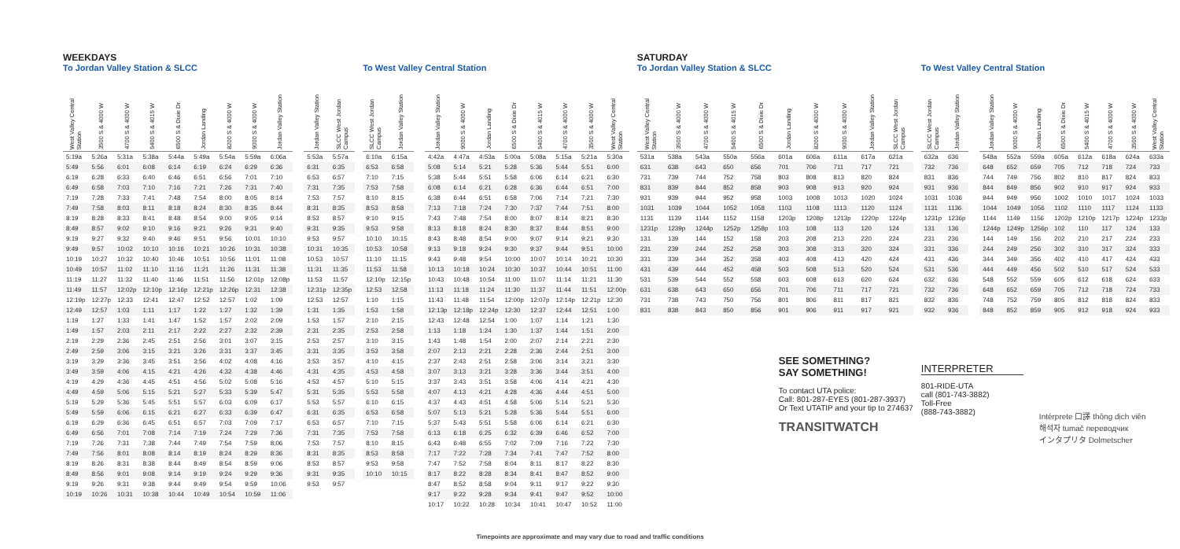WEEKDAYS
To Jordan Valley Station & SLCC
| West Valley Central Station | 3500 S & 4000 W | 4700 S & 4000 W | 5400 S & 4015 W | 6500 S & Dixie Dr | Jordan Landing | 8200 S & 4000 W | 9000 S & 4000 W | Jordan Valley Station |
| --- | --- | --- | --- | --- | --- | --- | --- | --- |
| 5:19a | 5:26a | 5:31a | 5:38a | 5:44a | 5:49a | 5:54a | 5:59a | 6:06a |
| 5:49 | 5:56 | 6:01 | 6:08 | 6:14 | 6:19 | 6:24 | 6:29 | 6:36 |
| 6:19 | 6:28 | 6:33 | 6:40 | 6:46 | 6:51 | 6:56 | 7:01 | 7:10 |
| 6:49 | 6:58 | 7:03 | 7:10 | 7:16 | 7:21 | 7:26 | 7:31 | 7:40 |
| 7:19 | 7:28 | 7:33 | 7:41 | 7:48 | 7:54 | 8:00 | 8:05 | 8:14 |
| 7:49 | 7:58 | 8:03 | 8:11 | 8:18 | 8:24 | 8:30 | 8:35 | 8:44 |
| 8:19 | 8:28 | 8:33 | 8:41 | 8:48 | 8:54 | 9:00 | 9:05 | 9:14 |
| 8:49 | 8:57 | 9:02 | 9:10 | 9:16 | 9:21 | 9:26 | 9:31 | 9:40 |
| 9:19 | 9:27 | 9:32 | 9:40 | 9:46 | 9:51 | 9:56 | 10:01 | 10:10 |
| 9:49 | 9:57 | 10:02 | 10:10 | 10:16 | 10:21 | 10:26 | 10:31 | 10:38 |
| 10:19 | 10:27 | 10:32 | 10:40 | 10:46 | 10:51 | 10:56 | 11:01 | 11:08 |
| 10:49 | 10:57 | 11:02 | 11:10 | 11:16 | 11:21 | 11:26 | 11:31 | 11:38 |
| 11:19 | 11:27 | 11:32 | 11:40 | 11:46 | 11:51 | 11:56 | 12:01p | 12:08p |
| 11:49 | 11:57 | 12:02p | 12:10p | 12:16p | 12:21p | 12:26p | 12:31 | 12:38 |
| 12:19p | 12:27p | 12:33 | 12:41 | 12:47 | 12:52 | 12:57 | 1:02 | 1:09 |
| 12:49 | 12:57 | 1:03 | 1:11 | 1:17 | 1:22 | 1:27 | 1:32 | 1:39 |
| 1:19 | 1:27 | 1:33 | 1:41 | 1:47 | 1:52 | 1:57 | 2:02 | 2:09 |
| 1:49 | 1:57 | 2:03 | 2:11 | 2:17 | 2:22 | 2:27 | 2:32 | 2:39 |
| 2:19 | 2:29 | 2:36 | 2:45 | 2:51 | 2:56 | 3:01 | 3:07 | 3:15 |
| 2:49 | 2:59 | 3:06 | 3:15 | 3:21 | 3:26 | 3:31 | 3:37 | 3:45 |
| 3:19 | 3:29 | 3:36 | 3:45 | 3:51 | 3:56 | 4:02 | 4:08 | 4:16 |
| 3:49 | 3:59 | 4:06 | 4:15 | 4:21 | 4:26 | 4:32 | 4:38 | 4:46 |
| 4:19 | 4:29 | 4:36 | 4:45 | 4:51 | 4:56 | 5:02 | 5:08 | 5:16 |
| 4:49 | 4:59 | 5:06 | 5:15 | 5:21 | 5:27 | 5:33 | 5:39 | 5:47 |
| 5:19 | 5:29 | 5:36 | 5:45 | 5:51 | 5:57 | 6:03 | 6:09 | 6:17 |
| 5:49 | 5:59 | 6:06 | 6:15 | 6:21 | 6:27 | 6:33 | 6:39 | 6:47 |
| 6:19 | 6:29 | 6:36 | 6:45 | 6:51 | 6:57 | 7:03 | 7:09 | 7:17 |
| 6:49 | 6:56 | 7:01 | 7:08 | 7:14 | 7:19 | 7:24 | 7:29 | 7:36 |
| 7:19 | 7:26 | 7:31 | 7:38 | 7:44 | 7:49 | 7:54 | 7:59 | 8:06 |
| 7:49 | 7:56 | 8:01 | 8:08 | 8:14 | 8:19 | 8:24 | 8:29 | 8:36 |
| 8:19 | 8:26 | 8:31 | 8:38 | 8:44 | 8:49 | 8:54 | 8:59 | 9:06 |
| 8:49 | 8:56 | 9:01 | 9:08 | 9:14 | 9:19 | 9:24 | 9:29 | 9:36 |
| 9:19 | 9:26 | 9:31 | 9:38 | 9:44 | 9:49 | 9:54 | 9:59 | 10:06 |
| 10:19 | 10:26 | 10:31 | 10:38 | 10:44 | 10:49 | 10:54 | 10:59 | 11:06 |
| Jordan Valley Station | SLCC West Jordan Campus |
| --- | --- |
| 5:53a | 5:57a |
| 6:31 | 6:35 |
| 6:53 | 6:57 |
| 7:31 | 7:35 |
| 7:53 | 7:57 |
| 8:31 | 8:35 |
| 8:53 | 8:57 |
| 9:31 | 9:35 |
| 9:53 | 9:57 |
| 10:31 | 10:35 |
| 10:53 | 10:57 |
| 11:31 | 11:35 |
| 11:53 | 11:57 |
| 12:31p | 12:35p |
| 12:53 | 12:57 |
| 1:31 | 1:35 |
| 1:53 | 1:57 |
| 2:31 | 2:35 |
| 2:53 | 2:57 |
| 3:31 | 3:35 |
| 3:53 | 3:57 |
| 4:31 | 4:35 |
| 4:53 | 4:57 |
| 5:31 | 5:35 |
| 5:53 | 5:57 |
| 6:31 | 6:35 |
| 6:53 | 6:57 |
| 7:31 | 7:35 |
| 7:53 | 7:57 |
| 8:31 | 8:35 |
| 8:53 | 8:57 |
| 9:31 | 9:35 |
| 9:53 | 9:57 |
To West Valley Central Station
| SLCC West Jordan Campus | Jordan Valley Station |
| --- | --- |
| 6:10a | 6:15a |
| 6:53 | 6:58 |
| 7:10 | 7:15 |
| 7:53 | 7:58 |
| 8:10 | 8:15 |
| 8:53 | 8:58 |
| 9:10 | 9:15 |
| 9:53 | 9:58 |
| 10:10 | 10:15 |
| 10:53 | 10:58 |
| 11:10 | 11:15 |
| 11:53 | 11:58 |
| 12:10p | 12:15p |
| 12:53 | 12:58 |
| 1:10 | 1:15 |
| 1:53 | 1:58 |
| 2:10 | 2:15 |
| 2:53 | 2:58 |
| 3:10 | 3:15 |
| 3:53 | 3:58 |
| 4:10 | 4:15 |
| 4:53 | 4:58 |
| 5:10 | 5:15 |
| 5:53 | 5:58 |
| 6:10 | 6:15 |
| 6:53 | 6:58 |
| 7:10 | 7:15 |
| 7:53 | 7:58 |
| 8:10 | 8:15 |
| 8:53 | 8:58 |
| 9:53 | 9:58 |
| 10:10 | 10:15 |
| Jordan Valley Station | 9000 S & 4000 W | Jordan Landing | 6500 S & Dixie Dr | 5400 S & 4015 W | 4700 S & 4000 W | 3500 S & 4000 W | West Valley Central Station |
| --- | --- | --- | --- | --- | --- | --- | --- |
| 4:42a | 4:47a | 4:53a | 5:00a | 5:08a | 5:15a | 5:21a | 5:30a |
| 5:08 | 5:14 | 5:21 | 5:28 | 5:36 | 5:44 | 5:51 | 6:00 |
| 5:38 | 5:44 | 5:51 | 5:58 | 6:06 | 6:14 | 6:21 | 6:30 |
| 6:08 | 6:14 | 6:21 | 6:28 | 6:36 | 6:44 | 6:51 | 7:00 |
| 6:38 | 6:44 | 6:51 | 6:58 | 7:06 | 7:14 | 7:21 | 7:30 |
| 7:13 | 7:18 | 7:24 | 7:30 | 7:37 | 7:44 | 7:51 | 8:00 |
| 7:43 | 7:48 | 7:54 | 8:00 | 8:07 | 8:14 | 8:21 | 8:30 |
| 8:13 | 8:18 | 8:24 | 8:30 | 8:37 | 8:44 | 8:51 | 9:00 |
| 8:43 | 8:48 | 8:54 | 9:00 | 9:07 | 9:14 | 9:21 | 9:30 |
| 9:13 | 9:18 | 9:24 | 9:30 | 9:37 | 9:44 | 9:51 | 10:00 |
| 9:43 | 9:48 | 9:54 | 10:00 | 10:07 | 10:14 | 10:21 | 10:30 |
| 10:13 | 10:18 | 10:24 | 10:30 | 10:37 | 10:44 | 10:51 | 11:00 |
| 10:43 | 10:48 | 10:54 | 11:00 | 11:07 | 11:14 | 11:21 | 11:30 |
| 11:13 | 11:18 | 11:24 | 11:30 | 11:37 | 11:44 | 11:51 | 12:00p |
| 11:43 | 11:48 | 11:54 | 12:00p | 12:07p | 12:14p | 12:21p | 12:30 |
| 12:13p | 12:18p | 12:24p | 12:30 | 12:37 | 12:44 | 12:51 | 1:00 |
| 12:43 | 12:48 | 12:54 | 1:00 | 1:07 | 1:14 | 1:21 | 1:30 |
| 1:13 | 1:18 | 1:24 | 1:30 | 1:37 | 1:44 | 1:51 | 2:00 |
| 1:43 | 1:48 | 1:54 | 2:00 | 2:07 | 2:14 | 2:21 | 2:30 |
| 2:07 | 2:13 | 2:21 | 2:28 | 2:36 | 2:44 | 2:51 | 3:00 |
| 2:37 | 2:43 | 2:51 | 2:58 | 3:06 | 3:14 | 3:21 | 3:30 |
| 3:07 | 3:13 | 3:21 | 3:28 | 3:36 | 3:44 | 3:51 | 4:00 |
| 3:37 | 3:43 | 3:51 | 3:58 | 4:06 | 4:14 | 4:21 | 4:30 |
| 4:07 | 4:13 | 4:21 | 4:28 | 4:36 | 4:44 | 4:51 | 5:00 |
| 4:37 | 4:43 | 4:51 | 4:58 | 5:06 | 5:14 | 5:21 | 5:30 |
| 5:07 | 5:13 | 5:21 | 5:28 | 5:36 | 5:44 | 5:51 | 6:00 |
| 5:37 | 5:43 | 5:51 | 5:58 | 6:06 | 6:14 | 6:21 | 6:30 |
| 6:13 | 6:18 | 6:25 | 6:32 | 6:39 | 6:46 | 6:52 | 7:00 |
| 6:43 | 6:48 | 6:55 | 7:02 | 7:09 | 7:16 | 7:22 | 7:30 |
| 7:17 | 7:22 | 7:28 | 7:34 | 7:41 | 7:47 | 7:52 | 8:00 |
| 7:47 | 7:52 | 7:58 | 8:04 | 8:11 | 8:17 | 8:22 | 8:30 |
| 8:17 | 8:22 | 8:28 | 8:34 | 8:41 | 8:47 | 8:52 | 9:00 |
| 8:47 | 8:52 | 8:58 | 9:04 | 9:11 | 9:17 | 9:22 | 9:30 |
| 9:17 | 9:22 | 9:28 | 9:34 | 9:41 | 9:47 | 9:52 | 10:00 |
| 10:17 | 10:22 | 10:28 | 10:34 | 10:41 | 10:47 | 10:52 | 11:00 |
SATURDAY
To Jordan Valley Station & SLCC
| West Valley Central Station | 3500 S & 4000 W | 4700 S & 4000 W | 5400 S & 4015 W | 6500 S & Dixie Dr | Jordan Landing | 8200 S & 4000 W | 9000 S & 4000 W | Jordan Valley Station | SLCC West Jordan Campus |
| --- | --- | --- | --- | --- | --- | --- | --- | --- | --- |
| 531a | 538a | 543a | 550a | 556a | 601a | 606a | 611a | 617a | 621a |
| 631 | 638 | 643 | 650 | 656 | 701 | 706 | 711 | 717 | 721 |
| 731 | 739 | 744 | 752 | 758 | 803 | 808 | 813 | 820 | 824 |
| 831 | 839 | 844 | 852 | 858 | 903 | 908 | 913 | 920 | 924 |
| 931 | 939 | 944 | 952 | 958 | 1003 | 1008 | 1013 | 1020 | 1024 |
| 1031 | 1039 | 1044 | 1052 | 1058 | 1103 | 1108 | 1113 | 1120 | 1124 |
| 1131 | 1139 | 1144 | 1152 | 1158 | 1203p | 1208p | 1213p | 1220p | 1224p |
| 1231p | 1239p | 1244p | 1252p | 1258p | 103 | 108 | 113 | 120 | 124 |
| 131 | 139 | 144 | 152 | 158 | 203 | 208 | 213 | 220 | 224 |
| 231 | 239 | 244 | 252 | 258 | 303 | 308 | 313 | 320 | 324 |
| 331 | 339 | 344 | 352 | 358 | 403 | 408 | 413 | 420 | 424 |
| 431 | 439 | 444 | 452 | 458 | 503 | 508 | 513 | 520 | 524 |
| 531 | 539 | 544 | 552 | 558 | 603 | 608 | 613 | 620 | 624 |
| 631 | 638 | 643 | 650 | 656 | 701 | 706 | 711 | 717 | 721 |
| 731 | 738 | 743 | 750 | 756 | 801 | 806 | 811 | 817 | 821 |
| 831 | 838 | 843 | 850 | 856 | 901 | 906 | 911 | 917 | 921 |
SEE SOMETHING?
SAY SOMETHING!
To contact UTA police:
Call: 801-287-EYES (801-287-3937)
Or Text UTATIP and your tip to 274637
TRANSITWATCH
To West Valley Central Station
| SLCC West Jordan Campus | Jordan Valley Station |
| --- | --- |
| 632a | 636 |
| 732 | 736 |
| 831 | 836 |
| 931 | 936 |
| 1031 | 1036 |
| 1131 | 1136 |
| 1231p | 1236p |
| 131 | 136 |
| 231 | 236 |
| 331 | 336 |
| 431 | 436 |
| 531 | 536 |
| 632 | 636 |
| 732 | 736 |
| 832 | 836 |
| 932 | 936 |
| Jordan Valley Station | 9000 S & 4000 W | Jordan Landing | 6500 S & Dixie Dr | 5400 S & 4015 W | 4700 S & 4000 W | 3500 S & 4000 W | West Valley Central Station |
| --- | --- | --- | --- | --- | --- | --- | --- |
| 548a | 552a | 559a | 605a | 612a | 618a | 624a | 633a |
| 648 | 652 | 659 | 705 | 712 | 718 | 724 | 733 |
| 744 | 749 | 756 | 802 | 810 | 817 | 824 | 833 |
| 844 | 849 | 856 | 902 | 910 | 917 | 924 | 933 |
| 944 | 949 | 956 | 1002 | 1010 | 1017 | 1024 | 1033 |
| 1044 | 1049 | 1056 | 1102 | 1110 | 1117 | 1124 | 1133 |
| 1144 | 1149 | 1156 | 1202p | 1210p | 1217p | 1224p | 1233p |
| 1244p | 1249p | 1256p | 102 | 110 | 117 | 124 | 133 |
| 144 | 149 | 156 | 202 | 210 | 217 | 224 | 233 |
| 244 | 249 | 256 | 302 | 310 | 317 | 324 | 333 |
| 344 | 349 | 356 | 402 | 410 | 417 | 424 | 433 |
| 444 | 449 | 456 | 502 | 510 | 517 | 524 | 533 |
| 548 | 552 | 559 | 605 | 612 | 618 | 624 | 633 |
| 648 | 652 | 659 | 705 | 712 | 718 | 724 | 733 |
| 748 | 752 | 759 | 805 | 812 | 818 | 824 | 833 |
| 848 | 852 | 859 | 905 | 912 | 918 | 924 | 933 |
INTERPRETER
801-RIDE-UTA
call (801-743-3882)
Toll-Free
(888-743-3882)
Intérprete 口譯 thông dịch viên
해석자 tumač переводчик
インタプリタ Dolmetscher
Timepoints are approximate and may vary due to road and traffic conditions